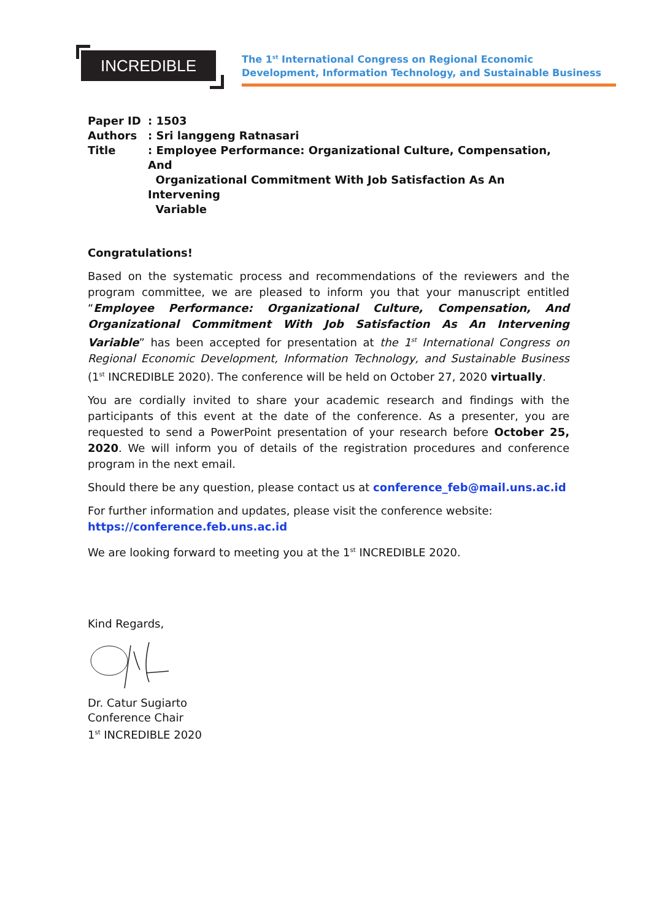INCREDIBLE
The 1<sup>st</sup> International Congress on Regional Economic
Development, Information Technology, and Sustainable Business
| Paper ID | : 1503 |
| Authors | : Sri langgeng Ratnasari |
| Title | : Employee Performance: Organizational Culture, Compensation, And Organizational Commitment With Job Satisfaction As An Intervening Variable |
Congratulations!
Based on the systematic process and recommendations of the reviewers and the program committee, we are pleased to inform you that your manuscript entitled “Employee Performance: Organizational Culture, Compensation, And Organizational Commitment With Job Satisfaction As An Intervening Variable” has been accepted for presentation at the 1<sup>st</sup> International Congress on Regional Economic Development, Information Technology, and Sustainable Business (1<sup>st</sup> INCREDIBLE 2020). The conference will be held on October 27, 2020 virtually.
You are cordially invited to share your academic research and findings with the participants of this event at the date of the conference. As a presenter, you are requested to send a PowerPoint presentation of your research before October 25, 2020. We will inform you of details of the registration procedures and conference program in the next email.
Should there be any question, please contact us at conference_feb@mail.uns.ac.id
For further information and updates, please visit the conference website:
https://conference.feb.uns.ac.id
We are looking forward to meeting you at the 1<sup>st</sup> INCREDIBLE 2020.
Kind Regards,
Dr. Catur Sugiarto
Conference Chair
1<sup>st</sup> INCREDIBLE 2020